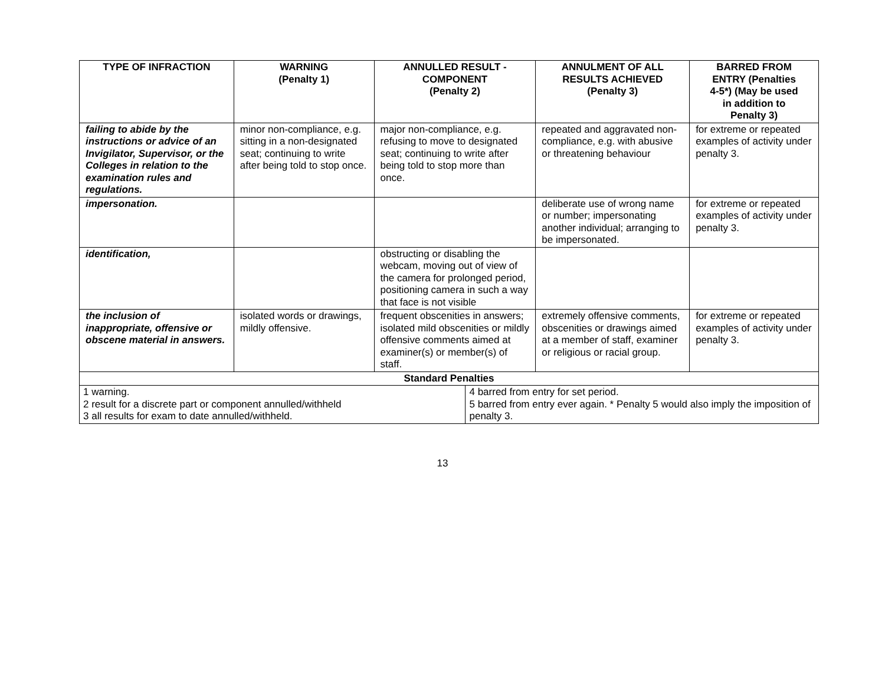| TYPE OF INFRACTION | WARNING (Penalty 1) | ANNULLED RESULT - COMPONENT (Penalty 2) | | ANNULMENT OF ALL RESULTS ACHIEVED (Penalty 3) | BARRED FROM ENTRY (Penalties 4-5*) (May be used in addition to Penalty 3) |
| --- | --- | --- | --- | --- | --- |
| failing to abide by the instructions or advice of an Invigilator, Supervisor, or the Colleges in relation to the examination rules and regulations. | minor non-compliance, e.g. sitting in a non-designated seat; continuing to write after being told to stop once. | major non-compliance, e.g. refusing to move to designated seat; continuing to write after being told to stop more than once. | | repeated and aggravated non-compliance, e.g. with abusive or threatening behaviour | for extreme or repeated examples of activity under penalty 3. |
| impersonation. | | | | deliberate use of wrong name or number; impersonating another individual; arranging to be impersonated. | for extreme or repeated examples of activity under penalty 3. |
| identification, | | obstructing or disabling the webcam, moving out of view of the camera for prolonged period, positioning camera in such a way that face is not visible | | | |
| the inclusion of inappropriate, offensive or obscene material in answers. | isolated words or drawings, mildly offensive. | frequent obscenities in answers; isolated mild obscenities or mildly offensive comments aimed at examiner(s) or member(s) of staff. | | extremely offensive comments, obscenities or drawings aimed at a member of staff, examiner or religious or racial group. | for extreme or repeated examples of activity under penalty 3. |
| Standard Penalties | | | | | |
| 1 warning. 2 result for a discrete part or component annulled/withheld 3 all results for exam to date annulled/withheld. | | | 4 barred from entry for set period. 5 barred from entry ever again. * Penalty 5 would also imply the imposition of penalty 3. | | |
13